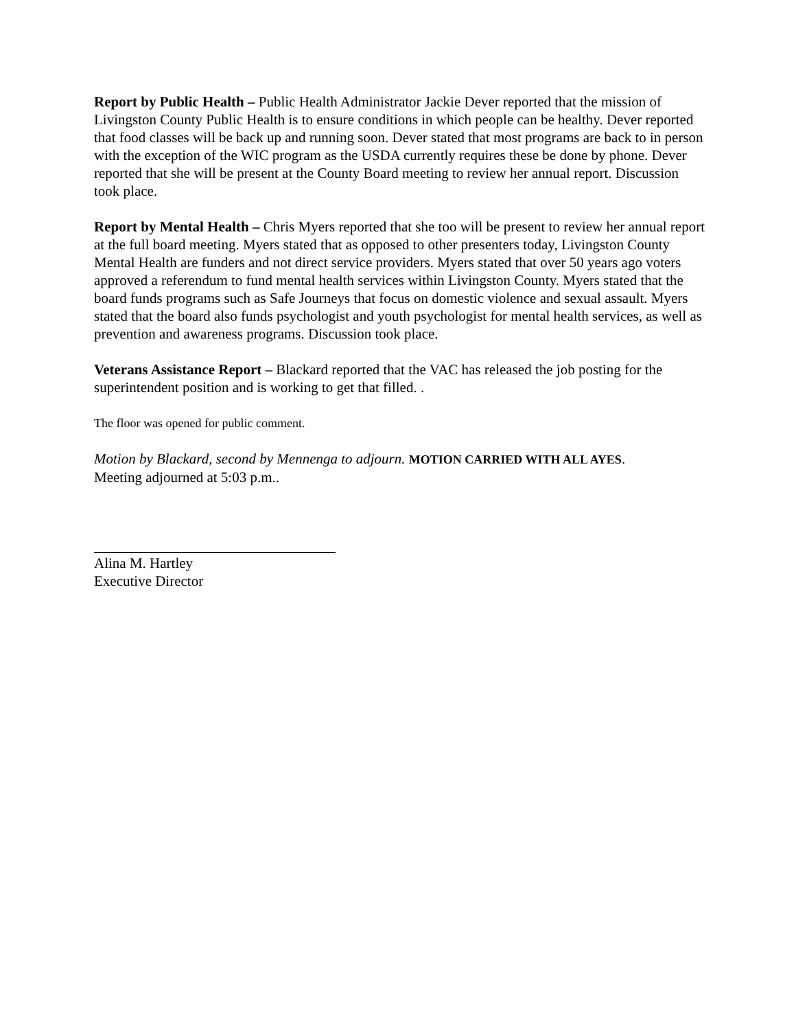Report by Public Health – Public Health Administrator Jackie Dever reported that the mission of Livingston County Public Health is to ensure conditions in which people can be healthy. Dever reported that food classes will be back up and running soon. Dever stated that most programs are back to in person with the exception of the WIC program as the USDA currently requires these be done by phone. Dever reported that she will be present at the County Board meeting to review her annual report. Discussion took place.
Report by Mental Health – Chris Myers reported that she too will be present to review her annual report at the full board meeting. Myers stated that as opposed to other presenters today, Livingston County Mental Health are funders and not direct service providers. Myers stated that over 50 years ago voters approved a referendum to fund mental health services within Livingston County. Myers stated that the board funds programs such as Safe Journeys that focus on domestic violence and sexual assault. Myers stated that the board also funds psychologist and youth psychologist for mental health services, as well as prevention and awareness programs. Discussion took place.
Veterans Assistance Report – Blackard reported that the VAC has released the job posting for the superintendent position and is working to get that filled. .
The floor was opened for public comment.
Motion by Blackard, second by Mennenga to adjourn. MOTION CARRIED WITH ALL AYES.
Meeting adjourned at 5:03 p.m..
Alina M. Hartley
Executive Director